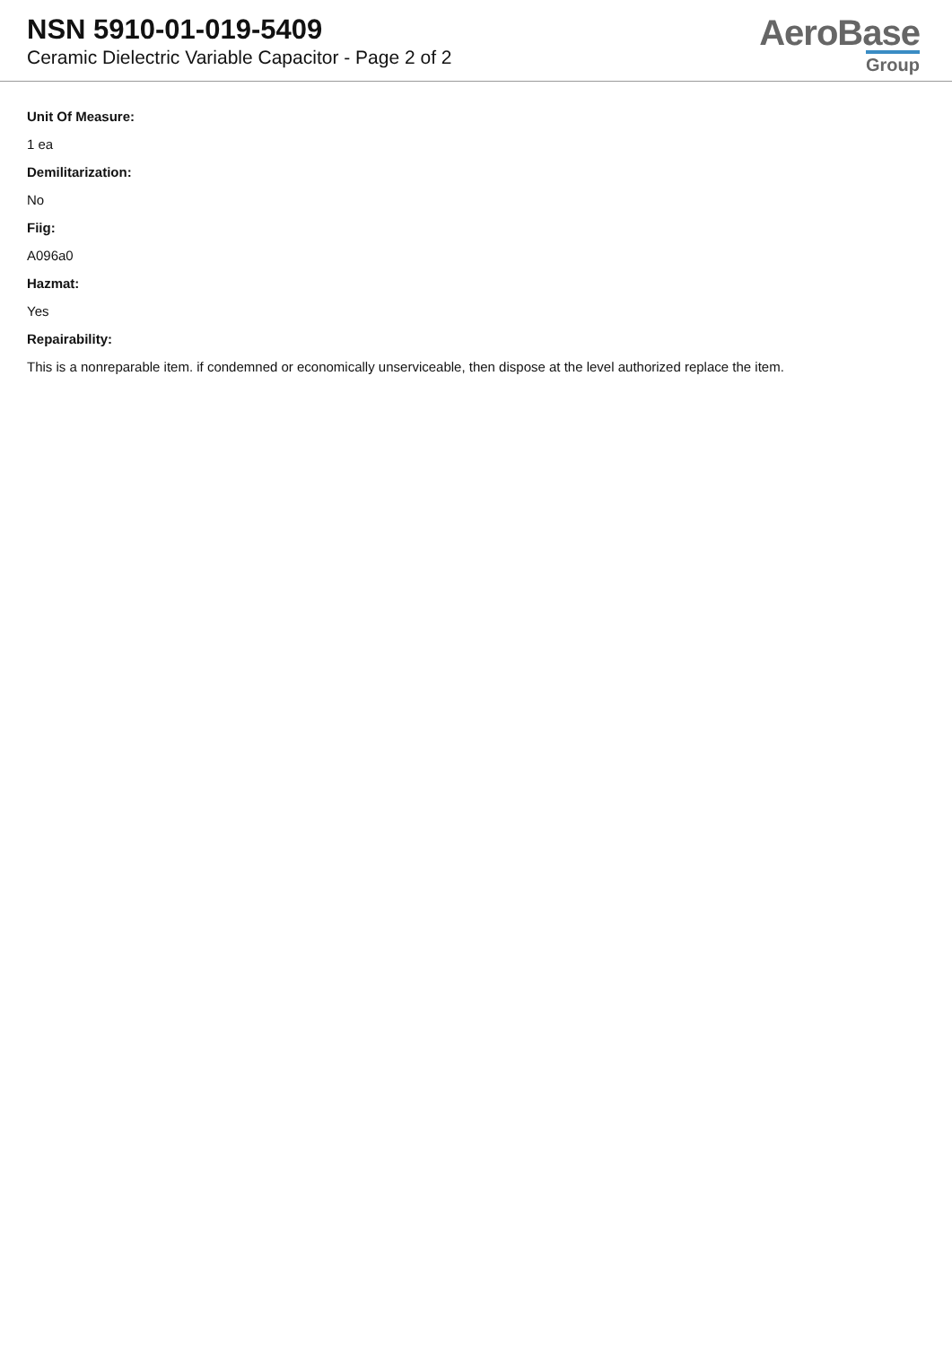NSN 5910-01-019-5409
Ceramic Dielectric Variable Capacitor - Page 2 of 2
AeroBase
Group
Unit Of Measure:
1 ea
Demilitarization:
No
Fiig:
A096a0
Hazmat:
Yes
Repairability:
This is a nonreparable item. if condemned or economically unserviceable, then dispose at the level authorized replace the item.